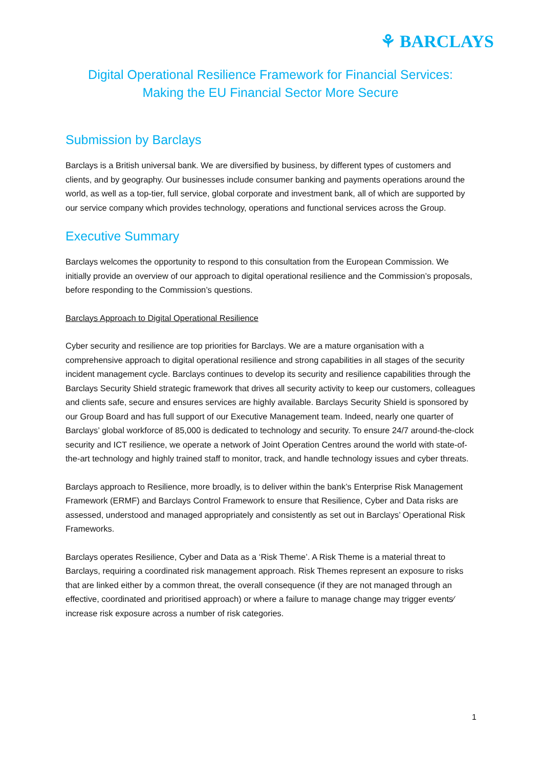⚘ BARCLAYS
Digital Operational Resilience Framework for Financial Services:
Making the EU Financial Sector More Secure
Submission by Barclays
Barclays is a British universal bank. We are diversified by business, by different types of customers and clients, and by geography. Our businesses include consumer banking and payments operations around the world, as well as a top-tier, full service, global corporate and investment bank, all of which are supported by our service company which provides technology, operations and functional services across the Group.
Executive Summary
Barclays welcomes the opportunity to respond to this consultation from the European Commission. We initially provide an overview of our approach to digital operational resilience and the Commission’s proposals, before responding to the Commission’s questions.
Barclays Approach to Digital Operational Resilience
Cyber security and resilience are top priorities for Barclays. We are a mature organisation with a comprehensive approach to digital operational resilience and strong capabilities in all stages of the security incident management cycle. Barclays continues to develop its security and resilience capabilities through the Barclays Security Shield strategic framework that drives all security activity to keep our customers, colleagues and clients safe, secure and ensures services are highly available. Barclays Security Shield is sponsored by our Group Board and has full support of our Executive Management team. Indeed, nearly one quarter of Barclays’ global workforce of 85,000 is dedicated to technology and security. To ensure 24/7 around-the-clock security and ICT resilience, we operate a network of Joint Operation Centres around the world with state-of-the-art technology and highly trained staff to monitor, track, and handle technology issues and cyber threats.
Barclays approach to Resilience, more broadly, is to deliver within the bank’s Enterprise Risk Management Framework (ERMF) and Barclays Control Framework to ensure that Resilience, Cyber and Data risks are assessed, understood and managed appropriately and consistently as set out in Barclays’ Operational Risk Frameworks.
Barclays operates Resilience, Cyber and Data as a ‘Risk Theme’. A Risk Theme is a material threat to Barclays, requiring a coordinated risk management approach. Risk Themes represent an exposure to risks that are linked either by a common threat, the overall consequence (if they are not managed through an effective, coordinated and prioritised approach) or where a failure to manage change may trigger events⁄ increase risk exposure across a number of risk categories.
1